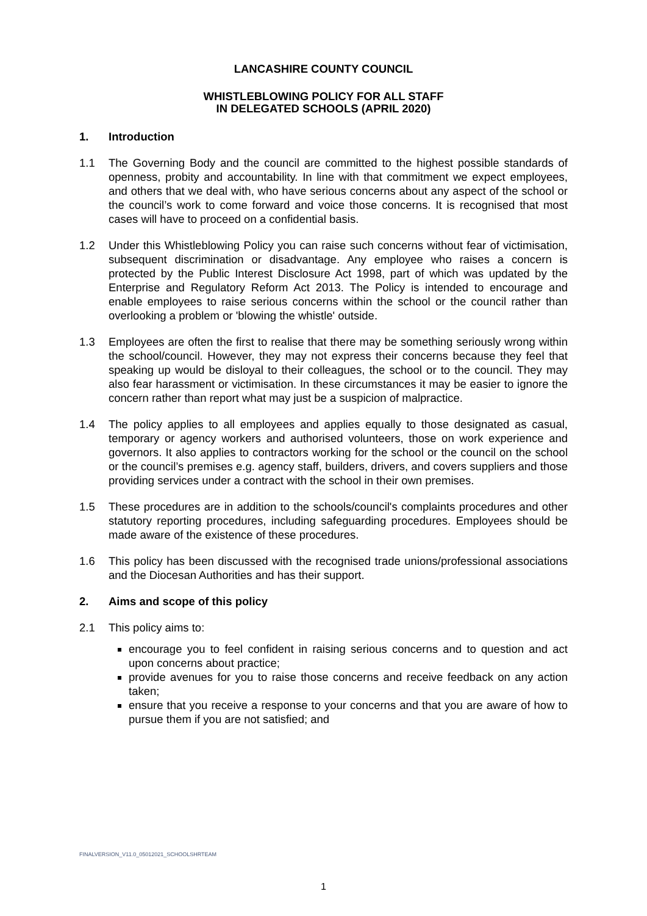LANCASHIRE COUNTY COUNCIL
WHISTLEBLOWING POLICY FOR ALL STAFF
IN DELEGATED SCHOOLS (APRIL 2020)
1. Introduction
1.1 The Governing Body and the council are committed to the highest possible standards of openness, probity and accountability. In line with that commitment we expect employees, and others that we deal with, who have serious concerns about any aspect of the school or the council’s work to come forward and voice those concerns. It is recognised that most cases will have to proceed on a confidential basis.
1.2 Under this Whistleblowing Policy you can raise such concerns without fear of victimisation, subsequent discrimination or disadvantage. Any employee who raises a concern is protected by the Public Interest Disclosure Act 1998, part of which was updated by the Enterprise and Regulatory Reform Act 2013. The Policy is intended to encourage and enable employees to raise serious concerns within the school or the council rather than overlooking a problem or 'blowing the whistle' outside.
1.3 Employees are often the first to realise that there may be something seriously wrong within the school/council. However, they may not express their concerns because they feel that speaking up would be disloyal to their colleagues, the school or to the council. They may also fear harassment or victimisation. In these circumstances it may be easier to ignore the concern rather than report what may just be a suspicion of malpractice.
1.4 The policy applies to all employees and applies equally to those designated as casual, temporary or agency workers and authorised volunteers, those on work experience and governors. It also applies to contractors working for the school or the council on the school or the council’s premises e.g. agency staff, builders, drivers, and covers suppliers and those providing services under a contract with the school in their own premises.
1.5 These procedures are in addition to the schools/council's complaints procedures and other statutory reporting procedures, including safeguarding procedures. Employees should be made aware of the existence of these procedures.
1.6 This policy has been discussed with the recognised trade unions/professional associations and the Diocesan Authorities and has their support.
2. Aims and scope of this policy
2.1 This policy aims to:
encourage you to feel confident in raising serious concerns and to question and act upon concerns about practice;
provide avenues for you to raise those concerns and receive feedback on any action taken;
ensure that you receive a response to your concerns and that you are aware of how to pursue them if you are not satisfied; and
FINALVERSION_V11.0_05012021_SCHOOLSHRTEAM
1